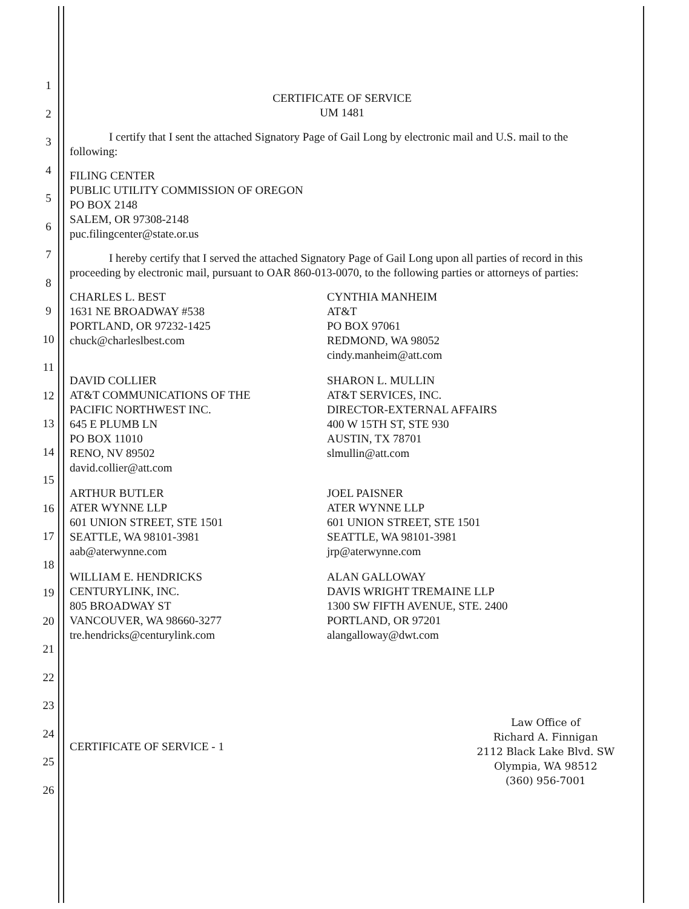1
2
3
4
5
6
7
8
9
10
11
12
13
14
15
16
17
18
19
20
21
22
23
24
25
26
CERTIFICATE OF SERVICE
UM 1481
I certify that I sent the attached Signatory Page of Gail Long by electronic mail and U.S. mail to the following:
FILING CENTER
PUBLIC UTILITY COMMISSION OF OREGON
PO BOX 2148
SALEM, OR 97308-2148
puc.filingcenter@state.or.us
I hereby certify that I served the attached Signatory Page of Gail Long upon all parties of record in this proceeding by electronic mail, pursuant to OAR 860-013-0070, to the following parties or attorneys of parties:
CHARLES L. BEST
1631 NE BROADWAY #538
PORTLAND, OR 97232-1425
chuck@charleslbest.com
CYNTHIA MANHEIM
AT&T
PO BOX 97061
REDMOND, WA 98052
cindy.manheim@att.com
DAVID COLLIER
AT&T COMMUNICATIONS OF THE
PACIFIC NORTHWEST INC.
645 E PLUMB LN
PO BOX 11010
RENO, NV 89502
david.collier@att.com
SHARON L. MULLIN
AT&T SERVICES, INC.
DIRECTOR-EXTERNAL AFFAIRS
400 W 15TH ST, STE 930
AUSTIN, TX 78701
slmullin@att.com
ARTHUR BUTLER
ATER WYNNE LLP
601 UNION STREET, STE 1501
SEATTLE, WA 98101-3981
aab@aterwynne.com
JOEL PAISNER
ATER WYNNE LLP
601 UNION STREET, STE 1501
SEATTLE, WA 98101-3981
jrp@aterwynne.com
WILLIAM E. HENDRICKS
CENTURYLINK, INC.
805 BROADWAY ST
VANCOUVER, WA 98660-3277
tre.hendricks@centurylink.com
ALAN GALLOWAY
DAVIS WRIGHT TREMAINE LLP
1300 SW FIFTH AVENUE, STE. 2400
PORTLAND, OR 97201
alangalloway@dwt.com
CERTIFICATE OF SERVICE - 1
Law Office of
Richard A. Finnigan
2112 Black Lake Blvd. SW
Olympia, WA 98512
(360) 956-7001